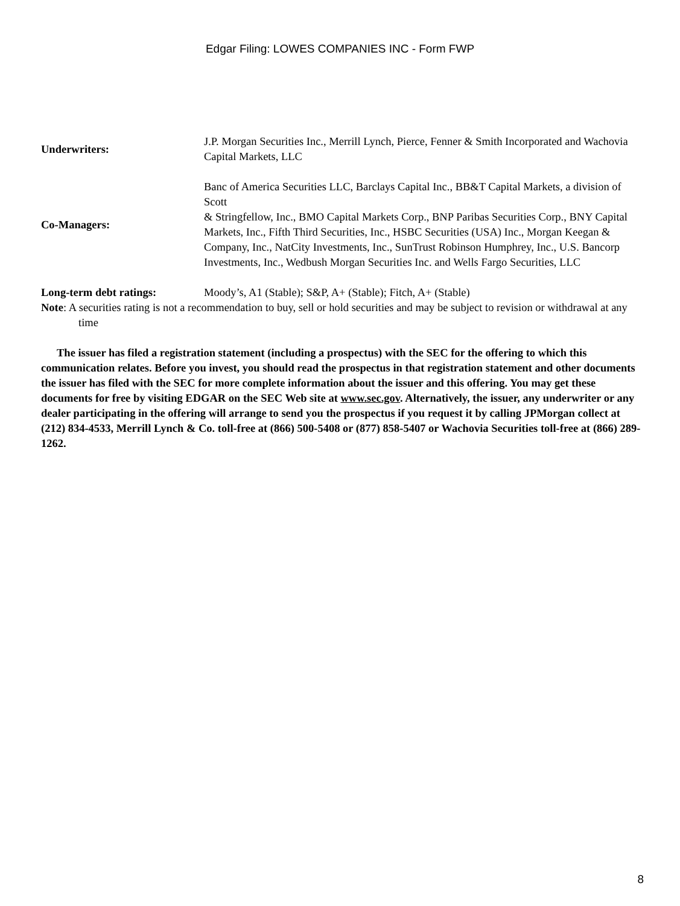Edgar Filing: LOWES COMPANIES INC - Form FWP
| Underwriters: | J.P. Morgan Securities Inc., Merrill Lynch, Pierce, Fenner & Smith Incorporated and Wachovia Capital Markets, LLC |
| Co-Managers: | Banc of America Securities LLC, Barclays Capital Inc., BB&T Capital Markets, a division of Scott & Stringfellow, Inc., BMO Capital Markets Corp., BNP Paribas Securities Corp., BNY Capital Markets, Inc., Fifth Third Securities, Inc., HSBC Securities (USA) Inc., Morgan Keegan & Company, Inc., NatCity Investments, Inc., SunTrust Robinson Humphrey, Inc., U.S. Bancorp Investments, Inc., Wedbush Morgan Securities Inc. and Wells Fargo Securities, LLC |
| Long-term debt ratings: | Moody’s, A1 (Stable); S&P, A+ (Stable); Fitch, A+ (Stable) |
Note: A securities rating is not a recommendation to buy, sell or hold securities and may be subject to revision or withdrawal at any time
The issuer has filed a registration statement (including a prospectus) with the SEC for the offering to which this communication relates. Before you invest, you should read the prospectus in that registration statement and other documents the issuer has filed with the SEC for more complete information about the issuer and this offering. You may get these documents for free by visiting EDGAR on the SEC Web site at www.sec.gov. Alternatively, the issuer, any underwriter or any dealer participating in the offering will arrange to send you the prospectus if you request it by calling JPMorgan collect at (212) 834-4533, Merrill Lynch & Co. toll-free at (866) 500-5408 or (877) 858-5407 or Wachovia Securities toll-free at (866) 289-1262.
8